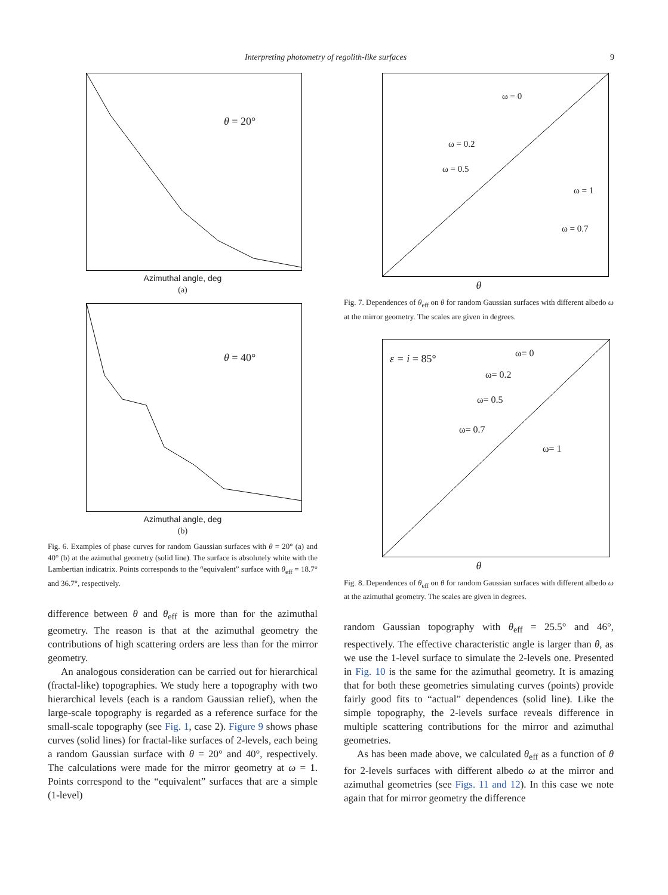Interpreting photometry of regolith-like surfaces 9
θ = 20°
Azimuthal angle, deg
(a)
θ = 40°
Azimuthal angle, deg
(b)
Fig. 6. Examples of phase curves for random Gaussian surfaces with θ = 20° (a) and 40° (b) at the azimuthal geometry (solid line). The surface is absolutely white with the Lambertian indicatrix. Points corresponds to the “equivalent” surface with θ<sub>eff</sub> = 18.7° and 36.7°, respectively.
difference between θ and θ<sub>eff</sub> is more than for the azimuthal geometry. The reason is that at the azimuthal geometry the contributions of high scattering orders are less than for the mirror geometry.
An analogous consideration can be carried out for hierarchical (fractal-like) topographies. We study here a topography with two hierarchical levels (each is a random Gaussian relief), when the large-scale topography is regarded as a reference surface for the small-scale topography (see Fig. 1, case 2). Figure 9 shows phase curves (solid lines) for fractal-like surfaces of 2-levels, each being a random Gaussian surface with θ = 20° and 40°, respectively. The calculations were made for the mirror geometry at ω = 1. Points correspond to the “equivalent” surfaces that are a simple (1-level)
ω = 0
ω = 0.2
ω = 0.5
ω = 1
ω = 0.7
θ
Fig. 7. Dependences of θ<sub>eff</sub> on θ for random Gaussian surfaces with different albedo ω at the mirror geometry. The scales are given in degrees.
ε = i = 85° ω= 0
ω= 0.2
ω= 0.5
ω= 0.7
ω= 1
θ
Fig. 8. Dependences of θ<sub>eff</sub> on θ for random Gaussian surfaces with different albedo ω at the azimuthal geometry. The scales are given in degrees.
random Gaussian topography with θ<sub>eff</sub> = 25.5° and 46°, respectively. The effective characteristic angle is larger than θ, as we use the 1-level surface to simulate the 2-levels one. Presented in Fig. 10 is the same for the azimuthal geometry. It is amazing that for both these geometries simulating curves (points) provide fairly good fits to “actual” dependences (solid line). Like the simple topography, the 2-levels surface reveals difference in multiple scattering contributions for the mirror and azimuthal geometries.
As has been made above, we calculated θ<sub>eff</sub> as a function of θ for 2-levels surfaces with different albedo ω at the mirror and azimuthal geometries (see Figs. 11 and 12). In this case we note again that for mirror geometry the difference